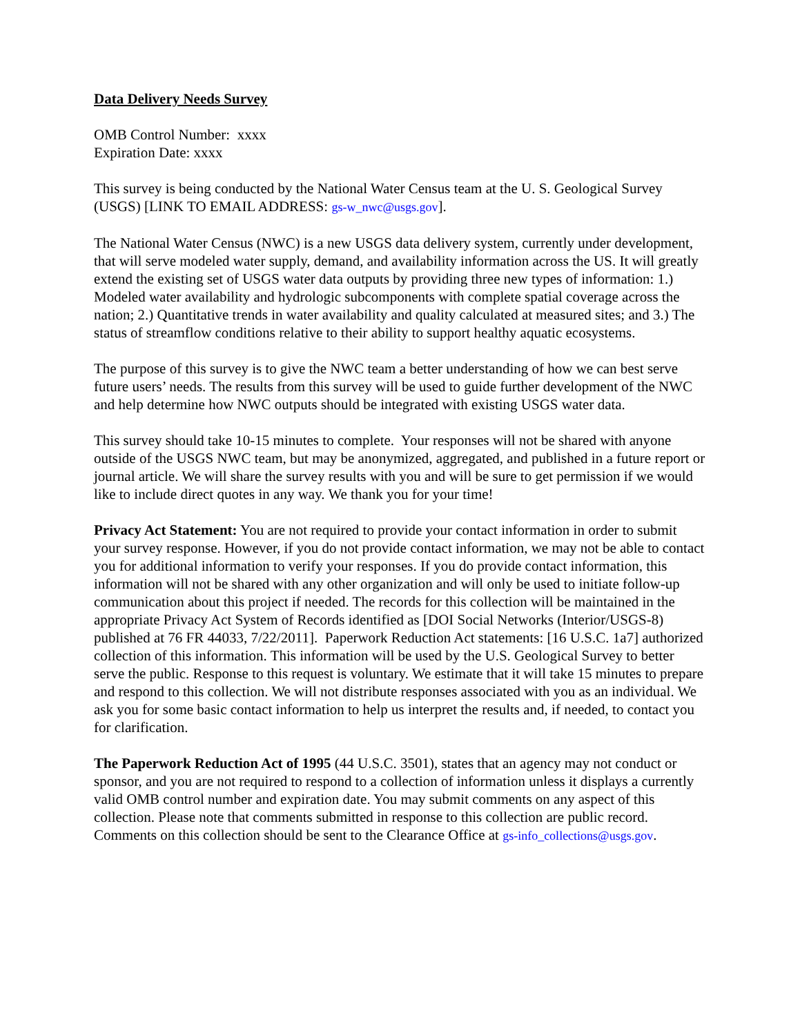Data Delivery Needs Survey
OMB Control Number: xxxx
Expiration Date: xxxx
This survey is being conducted by the National Water Census team at the U. S. Geological Survey (USGS) [LINK TO EMAIL ADDRESS: gs-w_nwc@usgs.gov].
The National Water Census (NWC) is a new USGS data delivery system, currently under development, that will serve modeled water supply, demand, and availability information across the US. It will greatly extend the existing set of USGS water data outputs by providing three new types of information: 1.) Modeled water availability and hydrologic subcomponents with complete spatial coverage across the nation; 2.) Quantitative trends in water availability and quality calculated at measured sites; and 3.) The status of streamflow conditions relative to their ability to support healthy aquatic ecosystems.
The purpose of this survey is to give the NWC team a better understanding of how we can best serve future users’ needs. The results from this survey will be used to guide further development of the NWC and help determine how NWC outputs should be integrated with existing USGS water data.
This survey should take 10-15 minutes to complete. Your responses will not be shared with anyone outside of the USGS NWC team, but may be anonymized, aggregated, and published in a future report or journal article. We will share the survey results with you and will be sure to get permission if we would like to include direct quotes in any way. We thank you for your time!
Privacy Act Statement: You are not required to provide your contact information in order to submit your survey response. However, if you do not provide contact information, we may not be able to contact you for additional information to verify your responses. If you do provide contact information, this information will not be shared with any other organization and will only be used to initiate follow-up communication about this project if needed. The records for this collection will be maintained in the appropriate Privacy Act System of Records identified as [DOI Social Networks (Interior/USGS-8) published at 76 FR 44033, 7/22/2011]. Paperwork Reduction Act statements: [16 U.S.C. 1a7] authorized collection of this information. This information will be used by the U.S. Geological Survey to better serve the public. Response to this request is voluntary. We estimate that it will take 15 minutes to prepare and respond to this collection. We will not distribute responses associated with you as an individual. We ask you for some basic contact information to help us interpret the results and, if needed, to contact you for clarification.
The Paperwork Reduction Act of 1995 (44 U.S.C. 3501), states that an agency may not conduct or sponsor, and you are not required to respond to a collection of information unless it displays a currently valid OMB control number and expiration date. You may submit comments on any aspect of this collection. Please note that comments submitted in response to this collection are public record. Comments on this collection should be sent to the Clearance Office at gs-info_collections@usgs.gov.